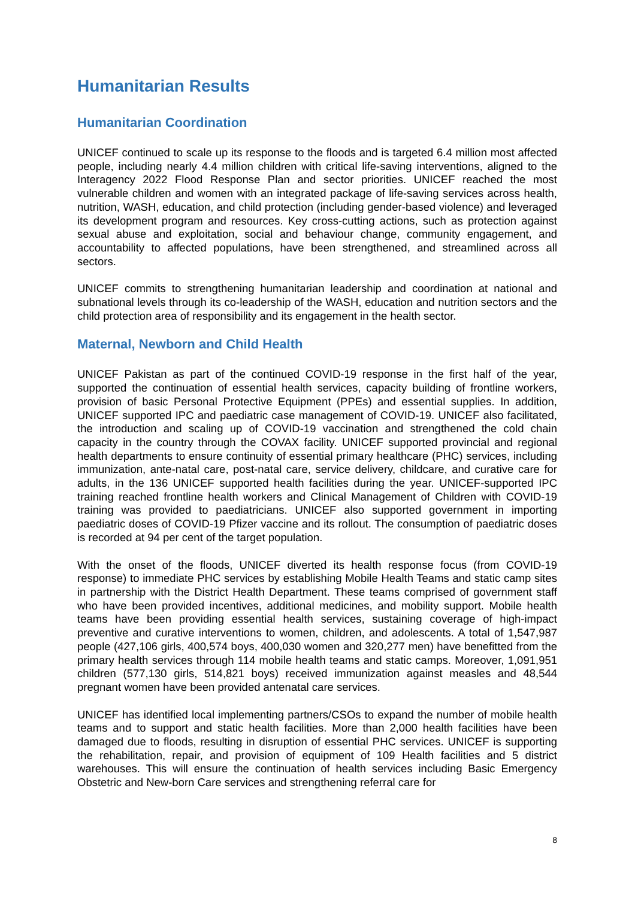Humanitarian Results
Humanitarian Coordination
UNICEF continued to scale up its response to the floods and is targeted 6.4 million most affected people, including nearly 4.4 million children with critical life-saving interventions, aligned to the Interagency 2022 Flood Response Plan and sector priorities. UNICEF reached the most vulnerable children and women with an integrated package of life-saving services across health, nutrition, WASH, education, and child protection (including gender-based violence) and leveraged its development program and resources. Key cross-cutting actions, such as protection against sexual abuse and exploitation, social and behaviour change, community engagement, and accountability to affected populations, have been strengthened, and streamlined across all sectors.
UNICEF commits to strengthening humanitarian leadership and coordination at national and subnational levels through its co-leadership of the WASH, education and nutrition sectors and the child protection area of responsibility and its engagement in the health sector.
Maternal, Newborn and Child Health
UNICEF Pakistan as part of the continued COVID-19 response in the first half of the year, supported the continuation of essential health services, capacity building of frontline workers, provision of basic Personal Protective Equipment (PPEs) and essential supplies. In addition, UNICEF supported IPC and paediatric case management of COVID-19. UNICEF also facilitated, the introduction and scaling up of COVID-19 vaccination and strengthened the cold chain capacity in the country through the COVAX facility. UNICEF supported provincial and regional health departments to ensure continuity of essential primary healthcare (PHC) services, including immunization, ante-natal care, post-natal care, service delivery, childcare, and curative care for adults, in the 136 UNICEF supported health facilities during the year. UNICEF-supported IPC training reached frontline health workers and Clinical Management of Children with COVID-19 training was provided to paediatricians. UNICEF also supported government in importing paediatric doses of COVID-19 Pfizer vaccine and its rollout. The consumption of paediatric doses is recorded at 94 per cent of the target population.
With the onset of the floods, UNICEF diverted its health response focus (from COVID-19 response) to immediate PHC services by establishing Mobile Health Teams and static camp sites in partnership with the District Health Department. These teams comprised of government staff who have been provided incentives, additional medicines, and mobility support. Mobile health teams have been providing essential health services, sustaining coverage of high-impact preventive and curative interventions to women, children, and adolescents. A total of 1,547,987 people (427,106 girls, 400,574 boys, 400,030 women and 320,277 men) have benefitted from the primary health services through 114 mobile health teams and static camps. Moreover, 1,091,951 children (577,130 girls, 514,821 boys) received immunization against measles and 48,544 pregnant women have been provided antenatal care services.
UNICEF has identified local implementing partners/CSOs to expand the number of mobile health teams and to support and static health facilities. More than 2,000 health facilities have been damaged due to floods, resulting in disruption of essential PHC services. UNICEF is supporting the rehabilitation, repair, and provision of equipment of 109 Health facilities and 5 district warehouses. This will ensure the continuation of health services including Basic Emergency Obstetric and New-born Care services and strengthening referral care for
8